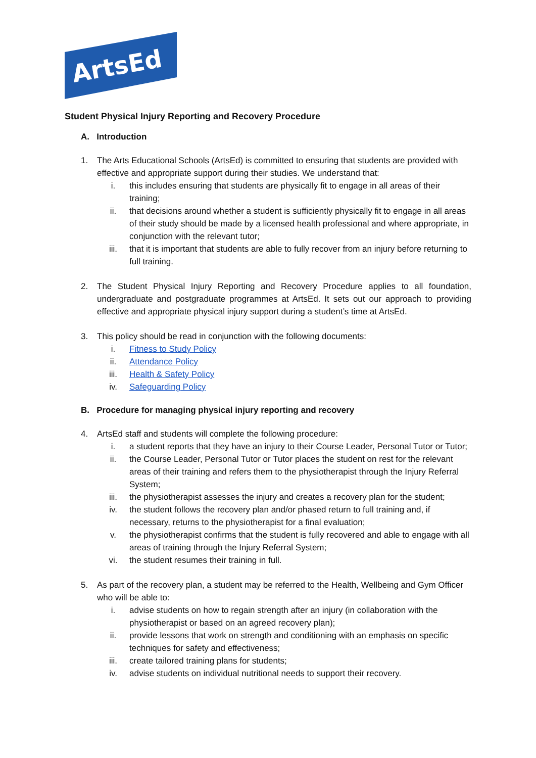ArtsEd
Student Physical Injury Reporting and Recovery Procedure
A. Introduction
1. The Arts Educational Schools (ArtsEd) is committed to ensuring that students are provided with effective and appropriate support during their studies. We understand that:
i. this includes ensuring that students are physically fit to engage in all areas of their training;
ii. that decisions around whether a student is sufficiently physically fit to engage in all areas of their study should be made by a licensed health professional and where appropriate, in conjunction with the relevant tutor;
iii. that it is important that students are able to fully recover from an injury before returning to full training.
2. The Student Physical Injury Reporting and Recovery Procedure applies to all foundation, undergraduate and postgraduate programmes at ArtsEd. It sets out our approach to providing effective and appropriate physical injury support during a student’s time at ArtsEd.
3. This policy should be read in conjunction with the following documents:
i. Fitness to Study Policy
ii. Attendance Policy
iii. Health & Safety Policy
iv. Safeguarding Policy
B. Procedure for managing physical injury reporting and recovery
4. ArtsEd staff and students will complete the following procedure:
i. a student reports that they have an injury to their Course Leader, Personal Tutor or Tutor;
ii. the Course Leader, Personal Tutor or Tutor places the student on rest for the relevant areas of their training and refers them to the physiotherapist through the Injury Referral System;
iii. the physiotherapist assesses the injury and creates a recovery plan for the student;
iv. the student follows the recovery plan and/or phased return to full training and, if necessary, returns to the physiotherapist for a final evaluation;
v. the physiotherapist confirms that the student is fully recovered and able to engage with all areas of training through the Injury Referral System;
vi. the student resumes their training in full.
5. As part of the recovery plan, a student may be referred to the Health, Wellbeing and Gym Officer who will be able to:
i. advise students on how to regain strength after an injury (in collaboration with the physiotherapist or based on an agreed recovery plan);
ii. provide lessons that work on strength and conditioning with an emphasis on specific techniques for safety and effectiveness;
iii. create tailored training plans for students;
iv. advise students on individual nutritional needs to support their recovery.